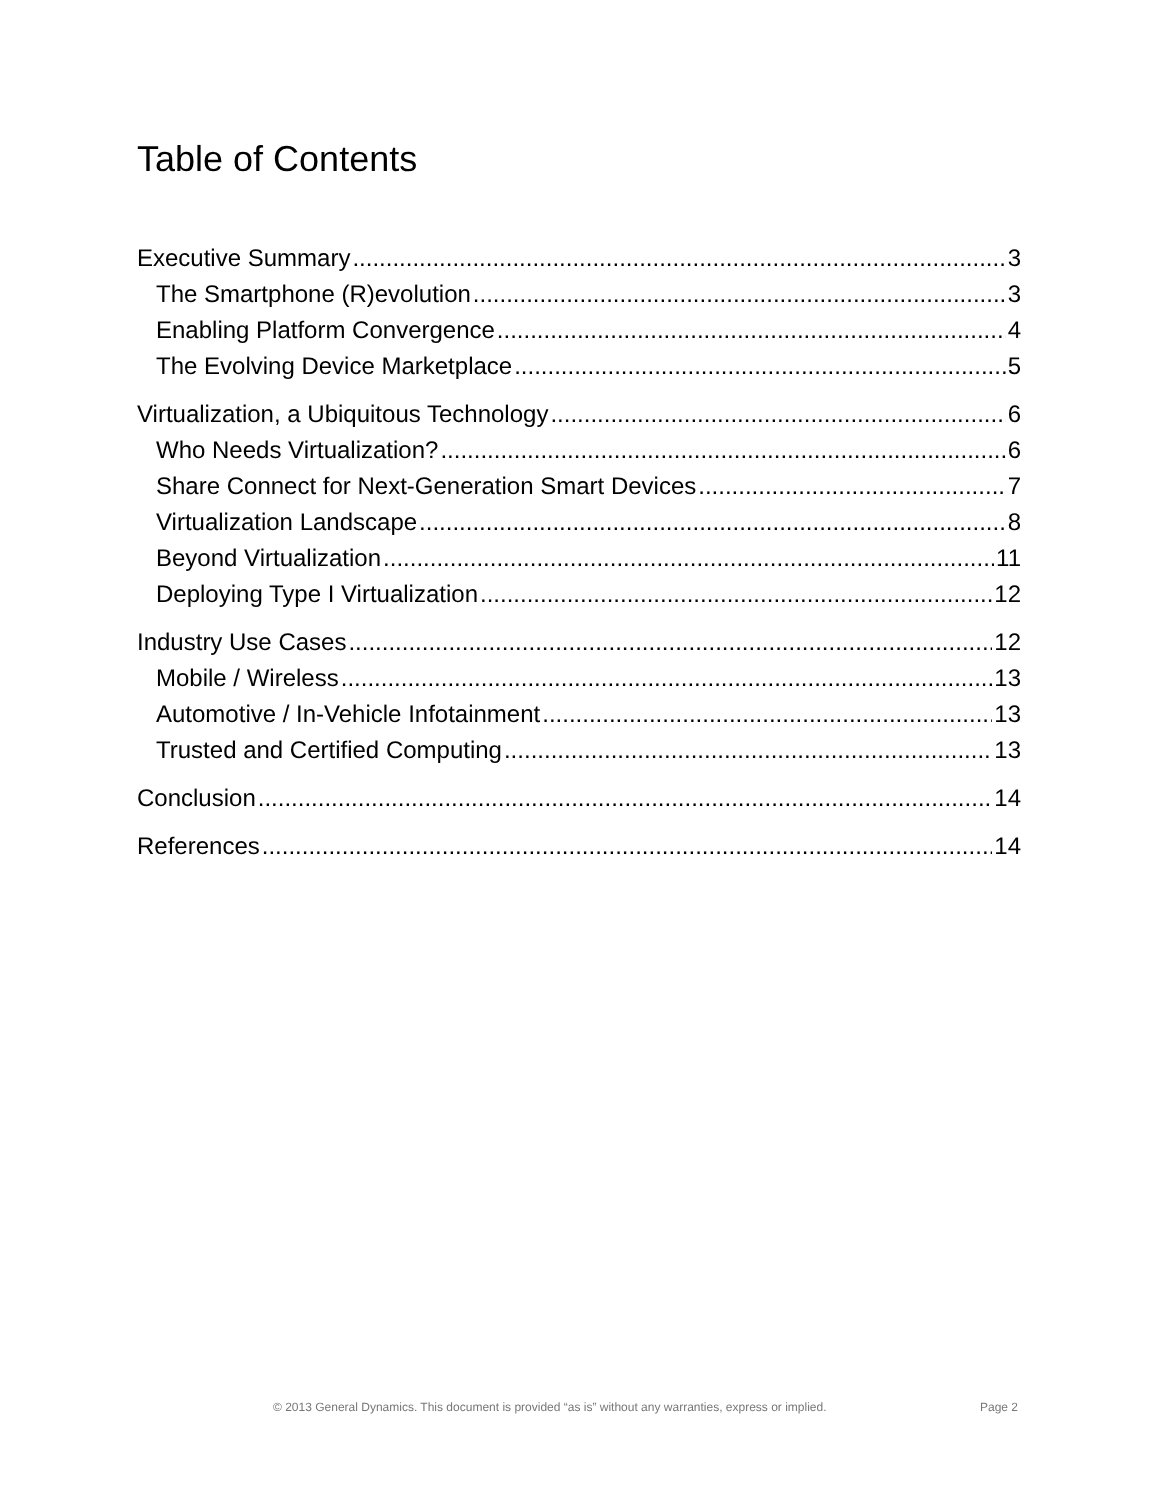Table of Contents
Executive Summary 3
The Smartphone (R)evolution 3
Enabling Platform Convergence 4
The Evolving Device Marketplace 5
Virtualization, a Ubiquitous Technology 6
Who Needs Virtualization? 6
Share Connect for Next-Generation Smart Devices 7
Virtualization Landscape 8
Beyond Virtualization 11
Deploying Type I Virtualization 12
Industry Use Cases 12
Mobile / Wireless 13
Automotive / In-Vehicle Infotainment 13
Trusted and Certified Computing 13
Conclusion 14
References 14
© 2013 General Dynamics. This document is provided “as is” without any warranties, express or implied. Page 2